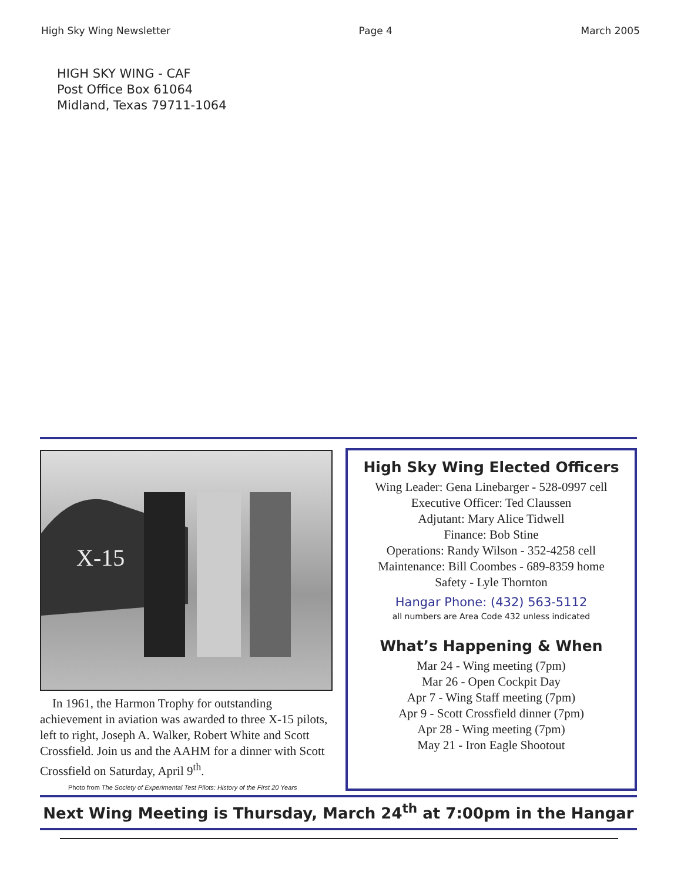High Sky Wing Newsletter Page 4 March 2005
HIGH SKY WING - CAF
Post Office Box 61064
Midland, Texas 79711-1064
X-15
In 1961, the Harmon Trophy for outstanding achievement in aviation was awarded to three X-15 pilots, left to right, Joseph A. Walker, Robert White and Scott Crossfield. Join us and the AAHM for a dinner with Scott Crossfield on Saturday, April 9<sup>th</sup>.
Photo from The Society of Experimental Test Pilots: History of the First 20 Years
High Sky Wing Elected Officers
Wing Leader: Gena Linebarger - 528-0997 cell
Executive Officer: Ted Claussen
Adjutant: Mary Alice Tidwell
Finance: Bob Stine
Operations: Randy Wilson - 352-4258 cell
Maintenance: Bill Coombes - 689-8359 home
Safety - Lyle Thornton
Hangar Phone: (432) 563-5112
all numbers are Area Code 432 unless indicated
What’s Happening & When
Mar 24 - Wing meeting (7pm)
Mar 26 - Open Cockpit Day
Apr 7 - Wing Staff meeting (7pm)
Apr 9 - Scott Crossfield dinner (7pm)
Apr 28 - Wing meeting (7pm)
May 21 - Iron Eagle Shootout
Next Wing Meeting is Thursday, March 24<sup>th</sup> at 7:00pm in the Hangar